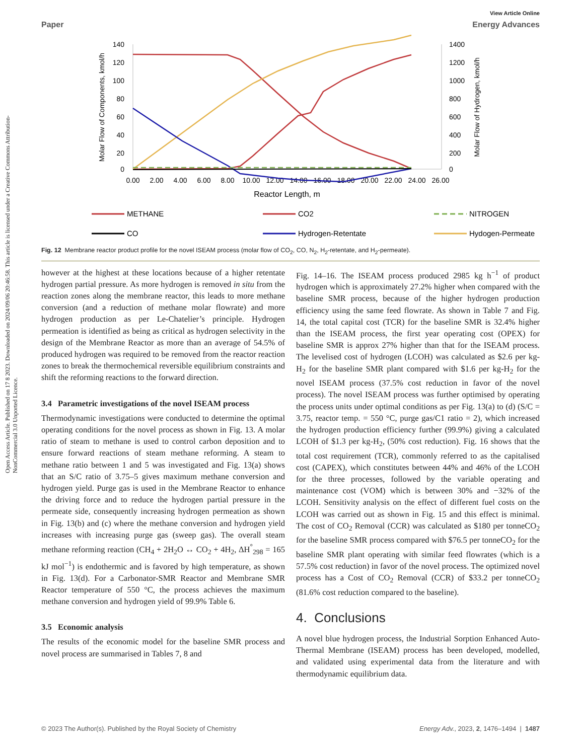Open Access Article. Published on 17 8 2023. Downloaded on 2024/09/06 20:46:58. This article is licensed under a Creative Commons Attribution-NonCommercial 3.0 Unported Licence.
View Article Online
Paper Energy Advances
140
120
100
80
60
40
20
0
1400
1200
1000
800
600
400
200
0
0.00
2.00
4.00
6.00
8.00
10.00
12.00
14.00
16.00
18.00
20.00
22.00
24.00
26.00
Reactor Length, m
Molar Flow of Components, kmol/h
Molar Flow of Hydrogen, kmol/h
METHANE
CO2
NITROGEN
CO
Hydrogen-Retentate
Hydogen-Permeate
Fig. 12 Membrane reactor product profile for the novel ISEAM process (molar flow of CO<sub>2</sub>, CO, N<sub>2</sub>, H<sub>2</sub>-retentate, and H<sub>2</sub>-permeate).
however at the highest at these locations because of a higher retentate hydrogen partial pressure. As more hydrogen is removed in situ from the reaction zones along the membrane reactor, this leads to more methane conversion (and a reduction of methane molar flowrate) and more hydrogen production as per Le-Chatelier’s principle. Hydrogen permeation is identified as being as critical as hydrogen selectivity in the design of the Membrane Reactor as more than an average of 54.5% of produced hydrogen was required to be removed from the reactor reaction zones to break the thermochemical reversible equilibrium constraints and shift the reforming reactions to the forward direction.
3.4 Parametric investigations of the novel ISEAM process
Thermodynamic investigations were conducted to determine the optimal operating conditions for the novel process as shown in Fig. 13. A molar ratio of steam to methane is used to control carbon deposition and to ensure forward reactions of steam methane reforming. A steam to methane ratio between 1 and 5 was investigated and Fig. 13(a) shows that an S/C ratio of 3.75–5 gives maximum methane conversion and hydrogen yield. Purge gas is used in the Membrane Reactor to enhance the driving force and to reduce the hydrogen partial pressure in the permeate side, consequently increasing hydrogen permeation as shown in Fig. 13(b) and (c) where the methane conversion and hydrogen yield increases with increasing purge gas (sweep gas). The overall steam methane reforming reaction (CH<sub>4</sub> + 2H<sub>2</sub>O ↔ CO<sub>2</sub> + 4H<sub>2</sub>, ΔH<sup>°</sup><sub>298</sub> = 165 kJ mol<sup>−1</sup>) is endothermic and is favored by high temperature, as shown in Fig. 13(d). For a Carbonator-SMR Reactor and Membrane SMR Reactor temperature of 550 °C, the process achieves the maximum methane conversion and hydrogen yield of 99.9% Table 6.
3.5 Economic analysis
The results of the economic model for the baseline SMR process and novel process are summarised in Tables 7, 8 and
Fig. 14–16. The ISEAM process produced 2985 kg h<sup>−1</sup> of product hydrogen which is approximately 27.2% higher when compared with the baseline SMR process, because of the higher hydrogen production efficiency using the same feed flowrate. As shown in Table 7 and Fig. 14, the total capital cost (TCR) for the baseline SMR is 32.4% higher than the ISEAM process, the first year operating cost (OPEX) for baseline SMR is approx 27% higher than that for the ISEAM process. The levelised cost of hydrogen (LCOH) was calculated as $2.6 per kg-H<sub>2</sub> for the baseline SMR plant compared with $1.6 per kg-H<sub>2</sub> for the novel ISEAM process (37.5% cost reduction in favor of the novel process). The novel ISEAM process was further optimised by operating the process units under optimal conditions as per Fig. 13(a) to (d) (S/C = 3.75, reactor temp. = 550 °C, purge gas/C1 ratio = 2), which increased the hydrogen production efficiency further (99.9%) giving a calculated LCOH of $1.3 per kg-H<sub>2</sub>, (50% cost reduction). Fig. 16 shows that the total cost requirement (TCR), commonly referred to as the capitalised cost (CAPEX), which constitutes between 44% and 46% of the LCOH for the three processes, followed by the variable operating and maintenance cost (VOM) which is between 30% and −32% of the LCOH. Sensitivity analysis on the effect of different fuel costs on the LCOH was carried out as shown in Fig. 15 and this effect is minimal. The cost of CO<sub>2</sub> Removal (CCR) was calculated as $180 per tonneCO<sub>2</sub> for the baseline SMR process compared with $76.5 per tonneCO<sub>2</sub> for the baseline SMR plant operating with similar feed flowrates (which is a 57.5% cost reduction) in favor of the novel process. The optimized novel process has a Cost of CO<sub>2</sub> Removal (CCR) of $33.2 per tonneCO<sub>2</sub> (81.6% cost reduction compared to the baseline).
4. Conclusions
A novel blue hydrogen process, the Industrial Sorption Enhanced Auto-Thermal Membrane (ISEAM) process has been developed, modelled, and validated using experimental data from the literature and with thermodynamic equilibrium data.
© 2023 The Author(s). Published by the Royal Society of Chemistry Energy Adv., 2023, 2, 1476–1494 | 1487